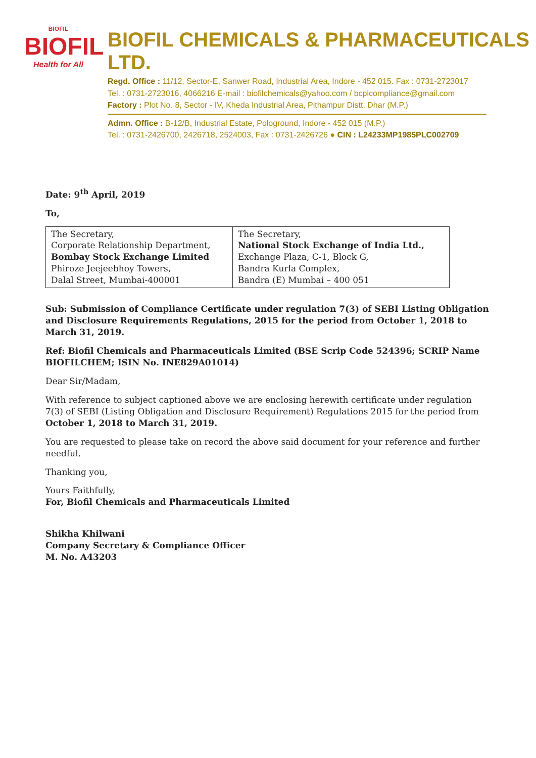BIOFIL
BIOFIL
Health for All
BIOFIL CHEMICALS & PHARMACEUTICALS LTD.
Regd. Office : 11/12, Sector-E, Sanwer Road, Industrial Area, Indore - 452 015. Fax : 0731-2723017
Tel. : 0731-2723016, 4066216 E-mail : biofilchemicals@yahoo.com / bcplcompliance@gmail.com
Factory : Plot No. 8, Sector - IV, Kheda Industrial Area, Pithampur Distt. Dhar (M.P.)
Admn. Office : B-12/B, Industrial Estate, Pologround, Indore - 452 015 (M.P.)
Tel. : 0731-2426700, 2426718, 2524003, Fax : 0731-2426726 ● CIN : L24233MP1985PLC002709
Date: 9<sup>th</sup> April, 2019
To,
| The Secretary, Corporate Relationship Department, Bombay Stock Exchange Limited Phiroze Jeejeebhoy Towers, Dalal Street, Mumbai-400001 | The Secretary, National Stock Exchange of India Ltd., Exchange Plaza, C-1, Block G, Bandra Kurla Complex, Bandra (E) Mumbai – 400 051 |
Sub: Submission of Compliance Certificate under regulation 7(3) of SEBI Listing Obligation and Disclosure Requirements Regulations, 2015 for the period from October 1, 2018 to March 31, 2019.
Ref: Biofil Chemicals and Pharmaceuticals Limited (BSE Scrip Code 524396; SCRIP Name BIOFILCHEM; ISIN No. INE829A01014)
Dear Sir/Madam,
With reference to subject captioned above we are enclosing herewith certificate under regulation 7(3) of SEBI (Listing Obligation and Disclosure Requirement) Regulations 2015 for the period from October 1, 2018 to March 31, 2019.
You are requested to please take on record the above said document for your reference and further needful.
Thanking you,
Yours Faithfully,
For, Biofil Chemicals and Pharmaceuticals Limited
Shikha Khilwani
Company Secretary & Compliance Officer
M. No. A43203